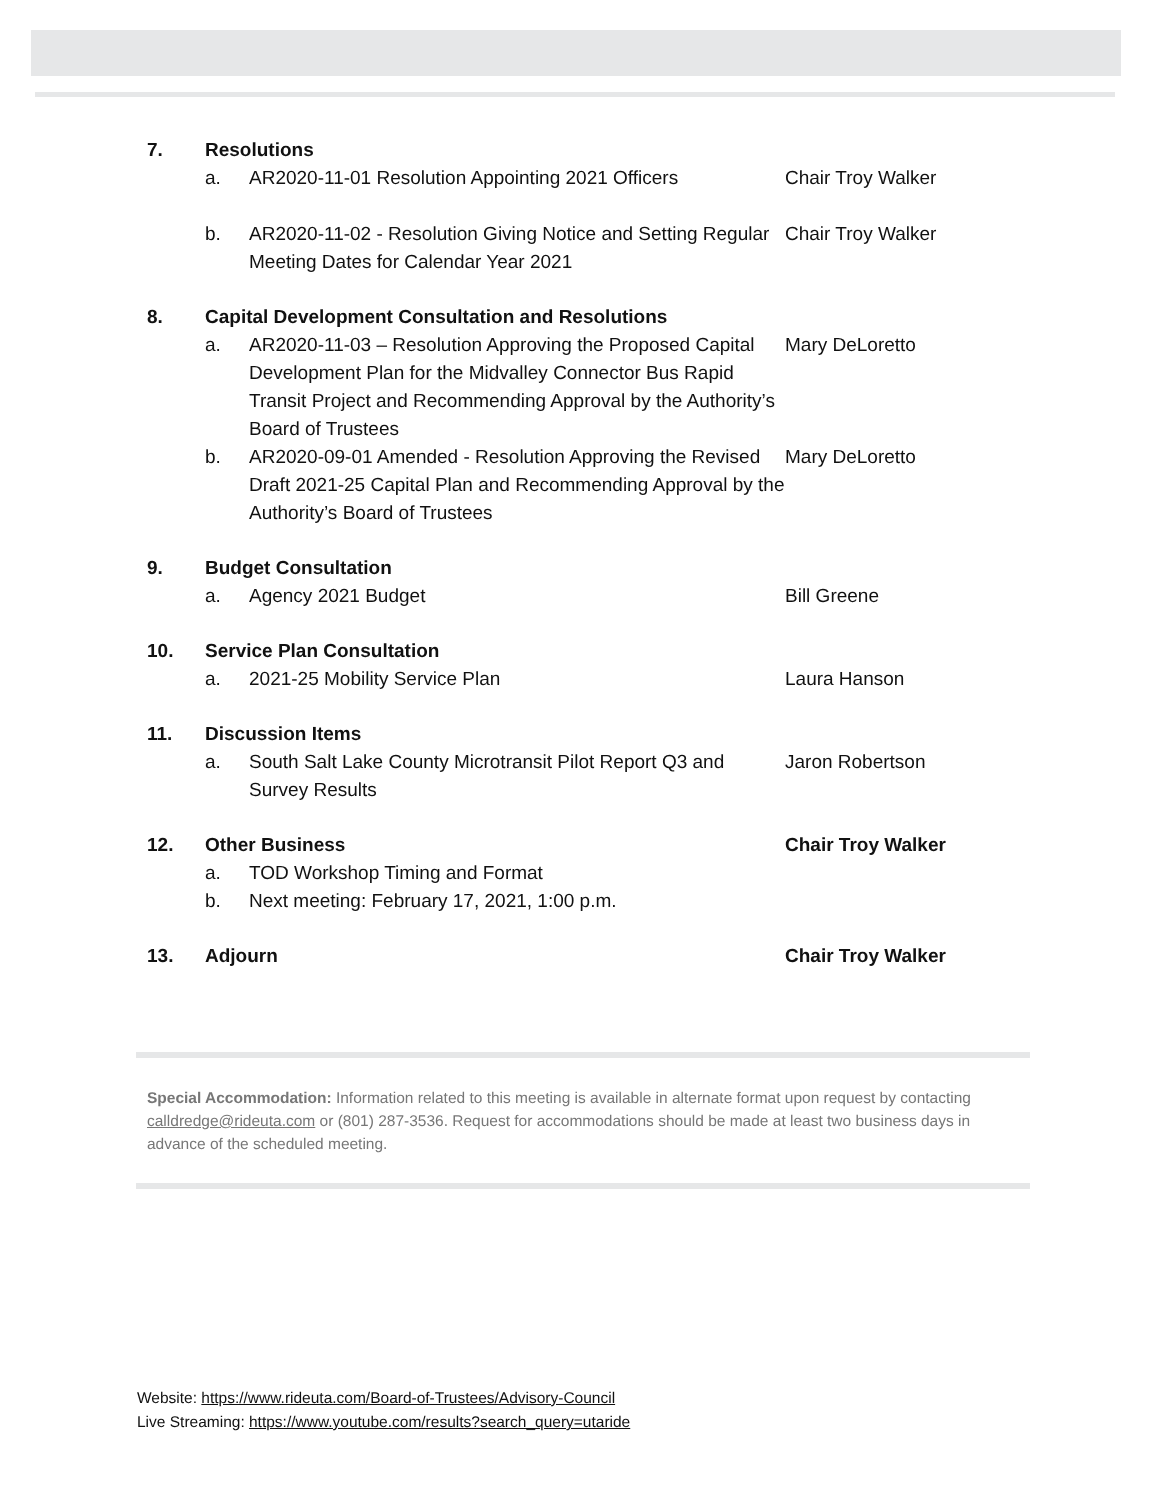7.
Resolutions
a.
AR2020-11-01 Resolution Appointing 2021 Officers
Chair Troy Walker
b.
AR2020-11-02 - Resolution Giving Notice and Setting Regular Meeting Dates for Calendar Year 2021
Chair Troy Walker
8.
Capital Development Consultation and Resolutions
a.
AR2020-11-03 – Resolution Approving the Proposed Capital Development Plan for the Midvalley Connector Bus Rapid Transit Project and Recommending Approval by the Authority’s Board of Trustees
Mary DeLoretto
b.
AR2020-09-01 Amended - Resolution Approving the Revised Draft 2021-25 Capital Plan and Recommending Approval by the Authority’s Board of Trustees
Mary DeLoretto
9.
Budget Consultation
a.
Agency 2021 Budget
Bill Greene
10.
Service Plan Consultation
a.
2021-25 Mobility Service Plan
Laura Hanson
11.
Discussion Items
a.
South Salt Lake County Microtransit Pilot Report Q3 and Survey Results
Jaron Robertson
12.
Other Business
Chair Troy Walker
a.
TOD Workshop Timing and Format
b.
Next meeting: February 17, 2021, 1:00 p.m.
13.
Adjourn
Chair Troy Walker
Special Accommodation: Information related to this meeting is available in alternate format upon request by contacting calldredge@rideuta.com or (801) 287-3536. Request for accommodations should be made at least two business days in advance of the scheduled meeting.
Website: https://www.rideuta.com/Board-of-Trustees/Advisory-Council
Live Streaming: https://www.youtube.com/results?search_query=utaride